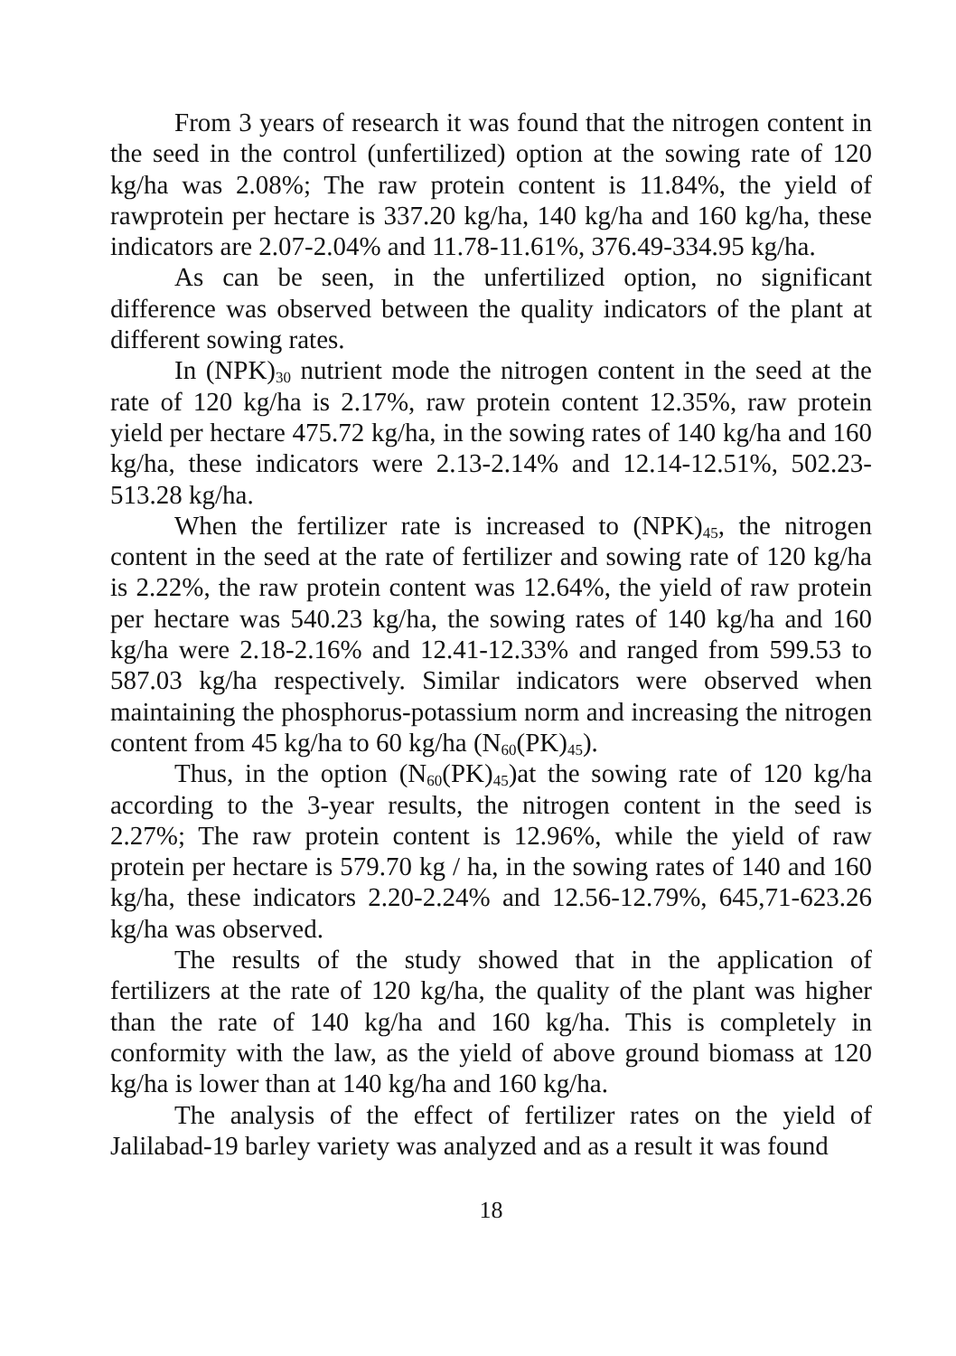From 3 years of research it was found that the nitrogen content in the seed in the control (unfertilized) option at the sowing rate of 120 kg/ha was 2.08%; The raw protein content is 11.84%, the yield of rawprotein per hectare is 337.20 kg/ha, 140 kg/ha and 160 kg/ha, these indicators are 2.07-2.04% and 11.78-11.61%, 376.49-334.95 kg/ha.
As can be seen, in the unfertilized option, no significant difference was observed between the quality indicators of the plant at different sowing rates.
In (NPK)<sub>30</sub> nutrient mode the nitrogen content in the seed at the rate of 120 kg/ha is 2.17%, raw protein content 12.35%, raw protein yield per hectare 475.72 kg/ha, in the sowing rates of 140 kg/ha and 160 kg/ha, these indicators were 2.13-2.14% and 12.14-12.51%, 502.23-513.28 kg/ha.
When the fertilizer rate is increased to (NPK)<sub>45</sub>, the nitrogen content in the seed at the rate of fertilizer and sowing rate of 120 kg/ha is 2.22%, the raw protein content was 12.64%, the yield of raw protein per hectare was 540.23 kg/ha, the sowing rates of 140 kg/ha and 160 kg/ha were 2.18-2.16% and 12.41-12.33% and ranged from 599.53 to 587.03 kg/ha respectively. Similar indicators were observed when maintaining the phosphorus-potassium norm and increasing the nitrogen content from 45 kg/ha to 60 kg/ha (N<sub>60</sub>(PK)<sub>45</sub>).
Thus, in the option (N<sub>60</sub>(PK)<sub>45</sub>)at the sowing rate of 120 kg/ha according to the 3-year results, the nitrogen content in the seed is 2.27%; The raw protein content is 12.96%, while the yield of raw protein per hectare is 579.70 kg / ha, in the sowing rates of 140 and 160 kg/ha, these indicators 2.20-2.24% and 12.56-12.79%, 645,71-623.26 kg/ha was observed.
The results of the study showed that in the application of fertilizers at the rate of 120 kg/ha, the quality of the plant was higher than the rate of 140 kg/ha and 160 kg/ha. This is completely in conformity with the law, as the yield of above ground biomass at 120 kg/ha is lower than at 140 kg/ha and 160 kg/ha.
The analysis of the effect of fertilizer rates on the yield of Jalilabad-19 barley variety was analyzed and as a result it was found
18